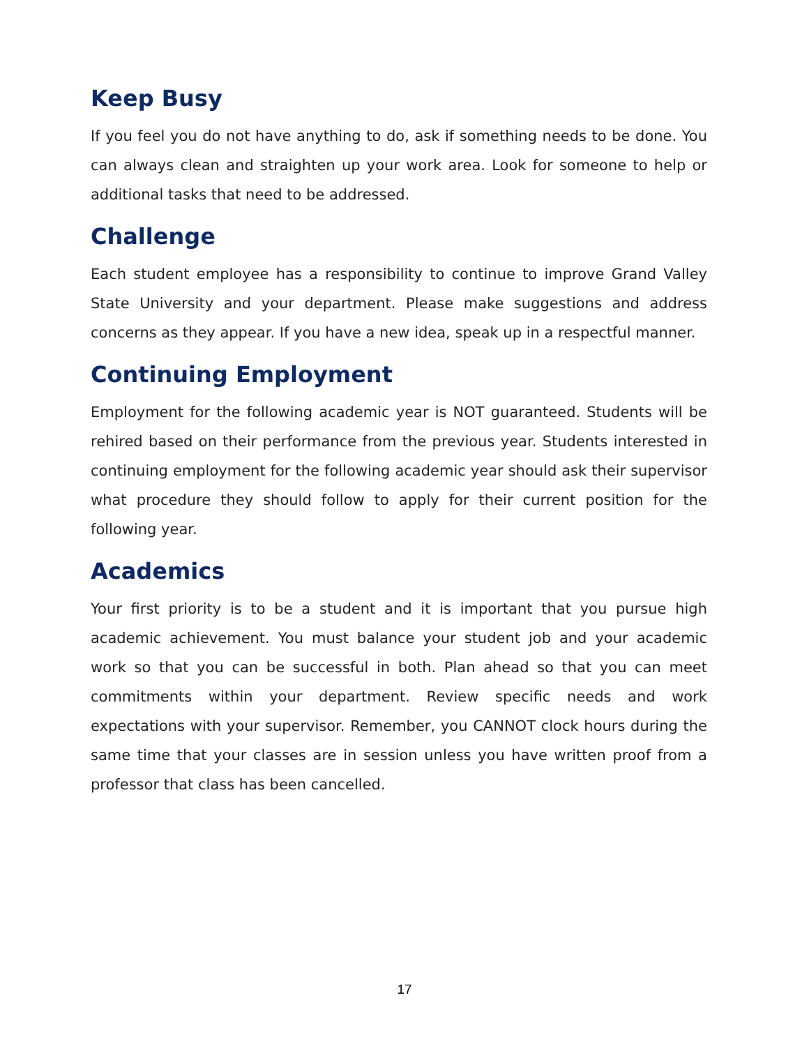Keep Busy
If you feel you do not have anything to do, ask if something needs to be done. You can always clean and straighten up your work area. Look for someone to help or additional tasks that need to be addressed.
Challenge
Each student employee has a responsibility to continue to improve Grand Valley State University and your department. Please make suggestions and address concerns as they appear. If you have a new idea, speak up in a respectful manner.
Continuing Employment
Employment for the following academic year is NOT guaranteed. Students will be rehired based on their performance from the previous year. Students interested in continuing employment for the following academic year should ask their supervisor what procedure they should follow to apply for their current position for the following year.
Academics
Your first priority is to be a student and it is important that you pursue high academic achievement. You must balance your student job and your academic work so that you can be successful in both. Plan ahead so that you can meet commitments within your department. Review specific needs and work expectations with your supervisor. Remember, you CANNOT clock hours during the same time that your classes are in session unless you have written proof from a professor that class has been cancelled.
17